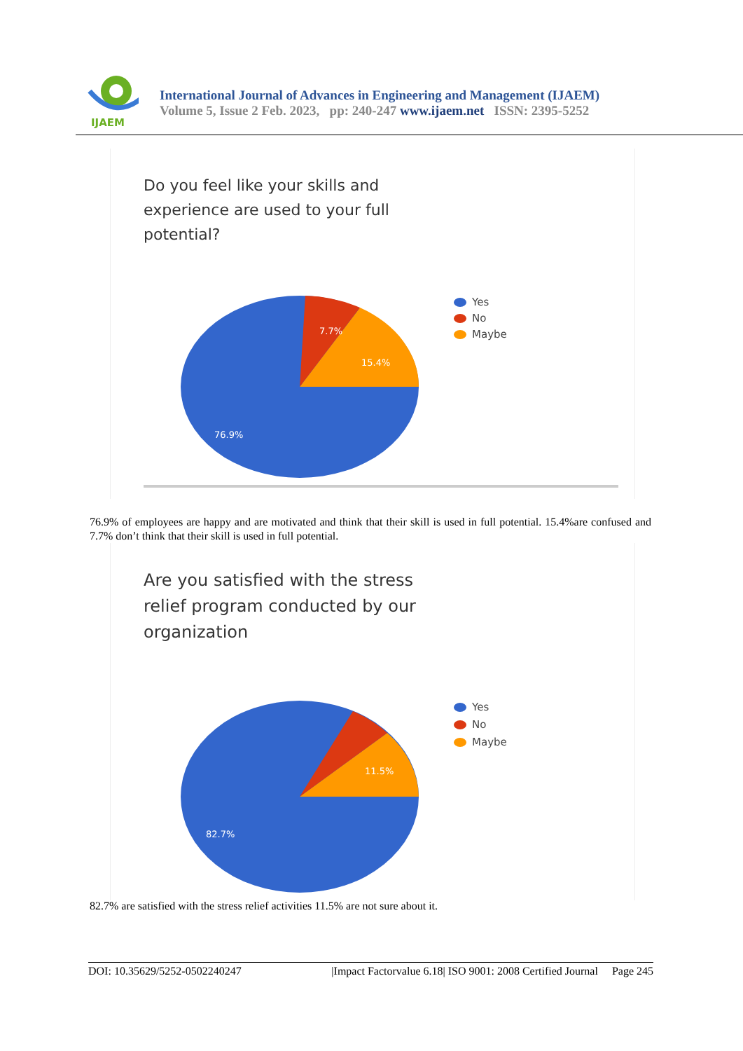IJAEM
International Journal of Advances in Engineering and Management (IJAEM)
Volume 5, Issue 2 Feb. 2023, pp: 240-247 www.ijaem.net ISSN: 2395-5252
Do you feel like your skills and
experience are used to your full
potential?
7.7%
15.4%
76.9%
Yes
No
Maybe
76.9% of employees are happy and are motivated and think that their skill is used in full potential. 15.4%are confused and 7.7% don’t think that their skill is used in full potential.
Are you satisfied with the stress
relief program conducted by our
organization
11.5%
82.7%
Yes
No
Maybe
82.7% are satisfied with the stress relief activities 11.5% are not sure about it.
DOI: 10.35629/5252-0502240247 |Impact Factorvalue 6.18| ISO 9001: 2008 Certified Journal Page 245